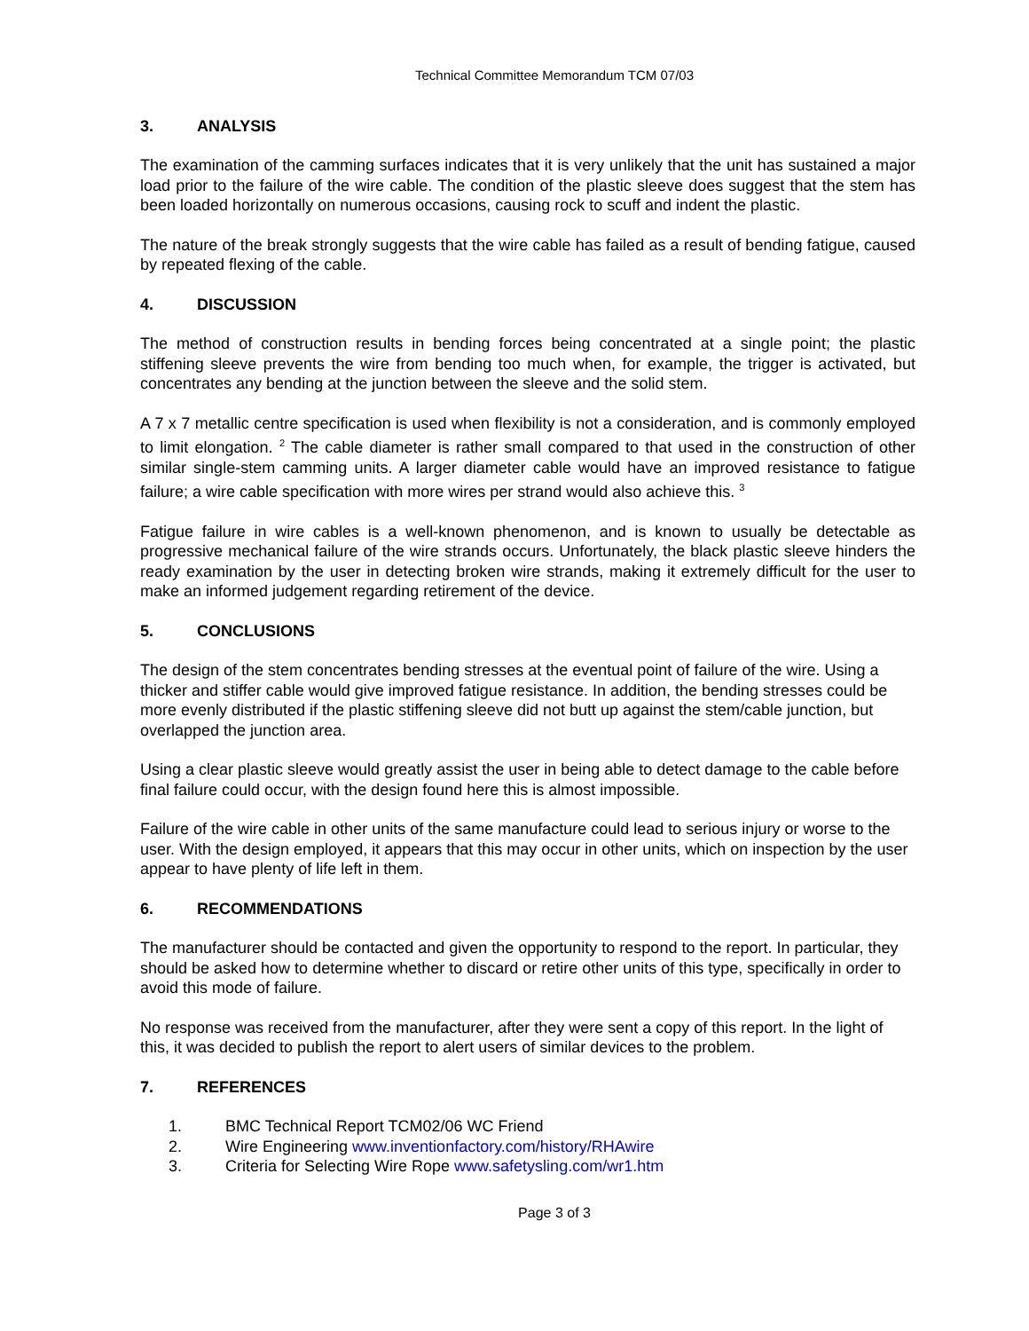Technical Committee Memorandum TCM 07/03
3. ANALYSIS
The examination of the camming surfaces indicates that it is very unlikely that the unit has sustained a major load prior to the failure of the wire cable. The condition of the plastic sleeve does suggest that the stem has been loaded horizontally on numerous occasions, causing rock to scuff and indent the plastic.
The nature of the break strongly suggests that the wire cable has failed as a result of bending fatigue, caused by repeated flexing of the cable.
4. DISCUSSION
The method of construction results in bending forces being concentrated at a single point; the plastic stiffening sleeve prevents the wire from bending too much when, for example, the trigger is activated, but concentrates any bending at the junction between the sleeve and the solid stem.
A 7 x 7 metallic centre specification is used when flexibility is not a consideration, and is commonly employed to limit elongation. <sup>2</sup> The cable diameter is rather small compared to that used in the construction of other similar single-stem camming units. A larger diameter cable would have an improved resistance to fatigue failure; a wire cable specification with more wires per strand would also achieve this. <sup>3</sup>
Fatigue failure in wire cables is a well-known phenomenon, and is known to usually be detectable as progressive mechanical failure of the wire strands occurs. Unfortunately, the black plastic sleeve hinders the ready examination by the user in detecting broken wire strands, making it extremely difficult for the user to make an informed judgement regarding retirement of the device.
5. CONCLUSIONS
The design of the stem concentrates bending stresses at the eventual point of failure of the wire. Using a thicker and stiffer cable would give improved fatigue resistance. In addition, the bending stresses could be more evenly distributed if the plastic stiffening sleeve did not butt up against the stem/cable junction, but overlapped the junction area.
Using a clear plastic sleeve would greatly assist the user in being able to detect damage to the cable before final failure could occur, with the design found here this is almost impossible.
Failure of the wire cable in other units of the same manufacture could lead to serious injury or worse to the user. With the design employed, it appears that this may occur in other units, which on inspection by the user appear to have plenty of life left in them.
6. RECOMMENDATIONS
The manufacturer should be contacted and given the opportunity to respond to the report. In particular, they should be asked how to determine whether to discard or retire other units of this type, specifically in order to avoid this mode of failure.
No response was received from the manufacturer, after they were sent a copy of this report. In the light of this, it was decided to publish the report to alert users of similar devices to the problem.
7. REFERENCES
1. BMC Technical Report TCM02/06 WC Friend
2. Wire Engineering www.inventionfactory.com/history/RHAwire
3. Criteria for Selecting Wire Rope www.safetysling.com/wr1.htm
Page 3 of 3